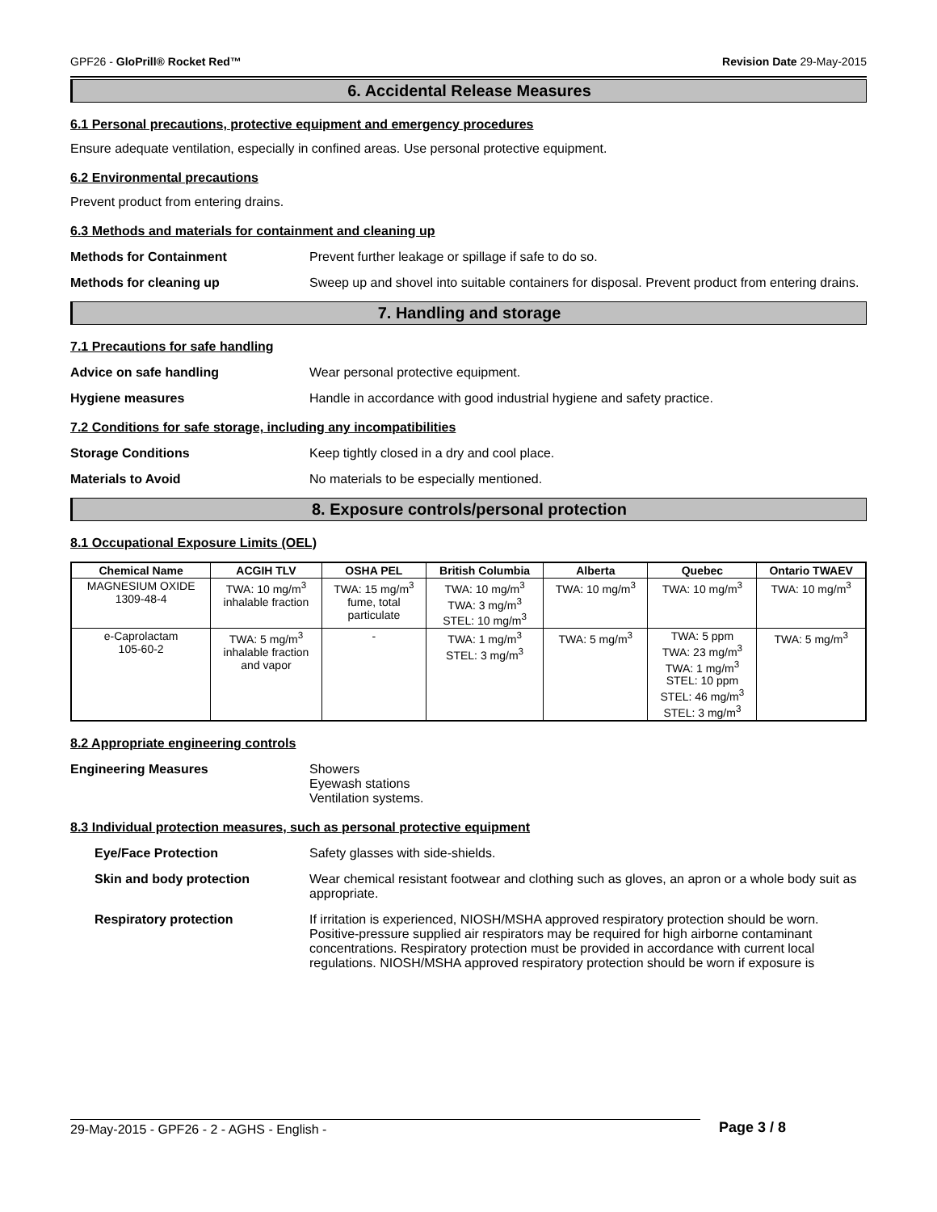GPF26 - GloPrill® Rocket Red™ Revision Date 29-May-2015
6. Accidental Release Measures
6.1 Personal precautions, protective equipment and emergency procedures
Ensure adequate ventilation, especially in confined areas. Use personal protective equipment.
6.2 Environmental precautions
Prevent product from entering drains.
6.3 Methods and materials for containment and cleaning up
Methods for Containment Prevent further leakage or spillage if safe to do so.
Methods for cleaning up Sweep up and shovel into suitable containers for disposal. Prevent product from entering drains.
7. Handling and storage
7.1 Precautions for safe handling
Advice on safe handling Wear personal protective equipment.
Hygiene measures Handle in accordance with good industrial hygiene and safety practice.
7.2 Conditions for safe storage, including any incompatibilities
Storage Conditions Keep tightly closed in a dry and cool place.
Materials to Avoid No materials to be especially mentioned.
8. Exposure controls/personal protection
8.1 Occupational Exposure Limits (OEL)
| Chemical Name | ACGIH TLV | OSHA PEL | British Columbia | Alberta | Quebec | Ontario TWAEV |
| --- | --- | --- | --- | --- | --- | --- |
| MAGNESIUM OXIDE 1309-48-4 | TWA: 10 mg/m<sup>3</sup> inhalable fraction | TWA: 15 mg/m<sup>3</sup> fume, total particulate | TWA: 10 mg/m<sup>3</sup> TWA: 3 mg/m<sup>3</sup> STEL: 10 mg/m<sup>3</sup> | TWA: 10 mg/m<sup>3</sup> | TWA: 10 mg/m<sup>3</sup> | TWA: 10 mg/m<sup>3</sup> |
| e-Caprolactam 105-60-2 | TWA: 5 mg/m<sup>3</sup> inhalable fraction and vapor | - | TWA: 1 mg/m<sup>3</sup> STEL: 3 mg/m<sup>3</sup> | TWA: 5 mg/m<sup>3</sup> | TWA: 5 ppm TWA: 23 mg/m<sup>3</sup> TWA: 1 mg/m<sup>3</sup> STEL: 10 ppm STEL: 46 mg/m<sup>3</sup> STEL: 3 mg/m<sup>3</sup> | TWA: 5 mg/m<sup>3</sup> |
8.2 Appropriate engineering controls
Engineering Measures Showers
Eyewash stations
Ventilation systems.
8.3 Individual protection measures, such as personal protective equipment
Eye/Face Protection Safety glasses with side-shields.
Skin and body protection Wear chemical resistant footwear and clothing such as gloves, an apron or a whole body suit as appropriate.
Respiratory protection If irritation is experienced, NIOSH/MSHA approved respiratory protection should be worn. Positive-pressure supplied air respirators may be required for high airborne contaminant concentrations. Respiratory protection must be provided in accordance with current local regulations. NIOSH/MSHA approved respiratory protection should be worn if exposure is
29-May-2015 - GPF26 - 2 - AGHS - English - Page 3 / 8